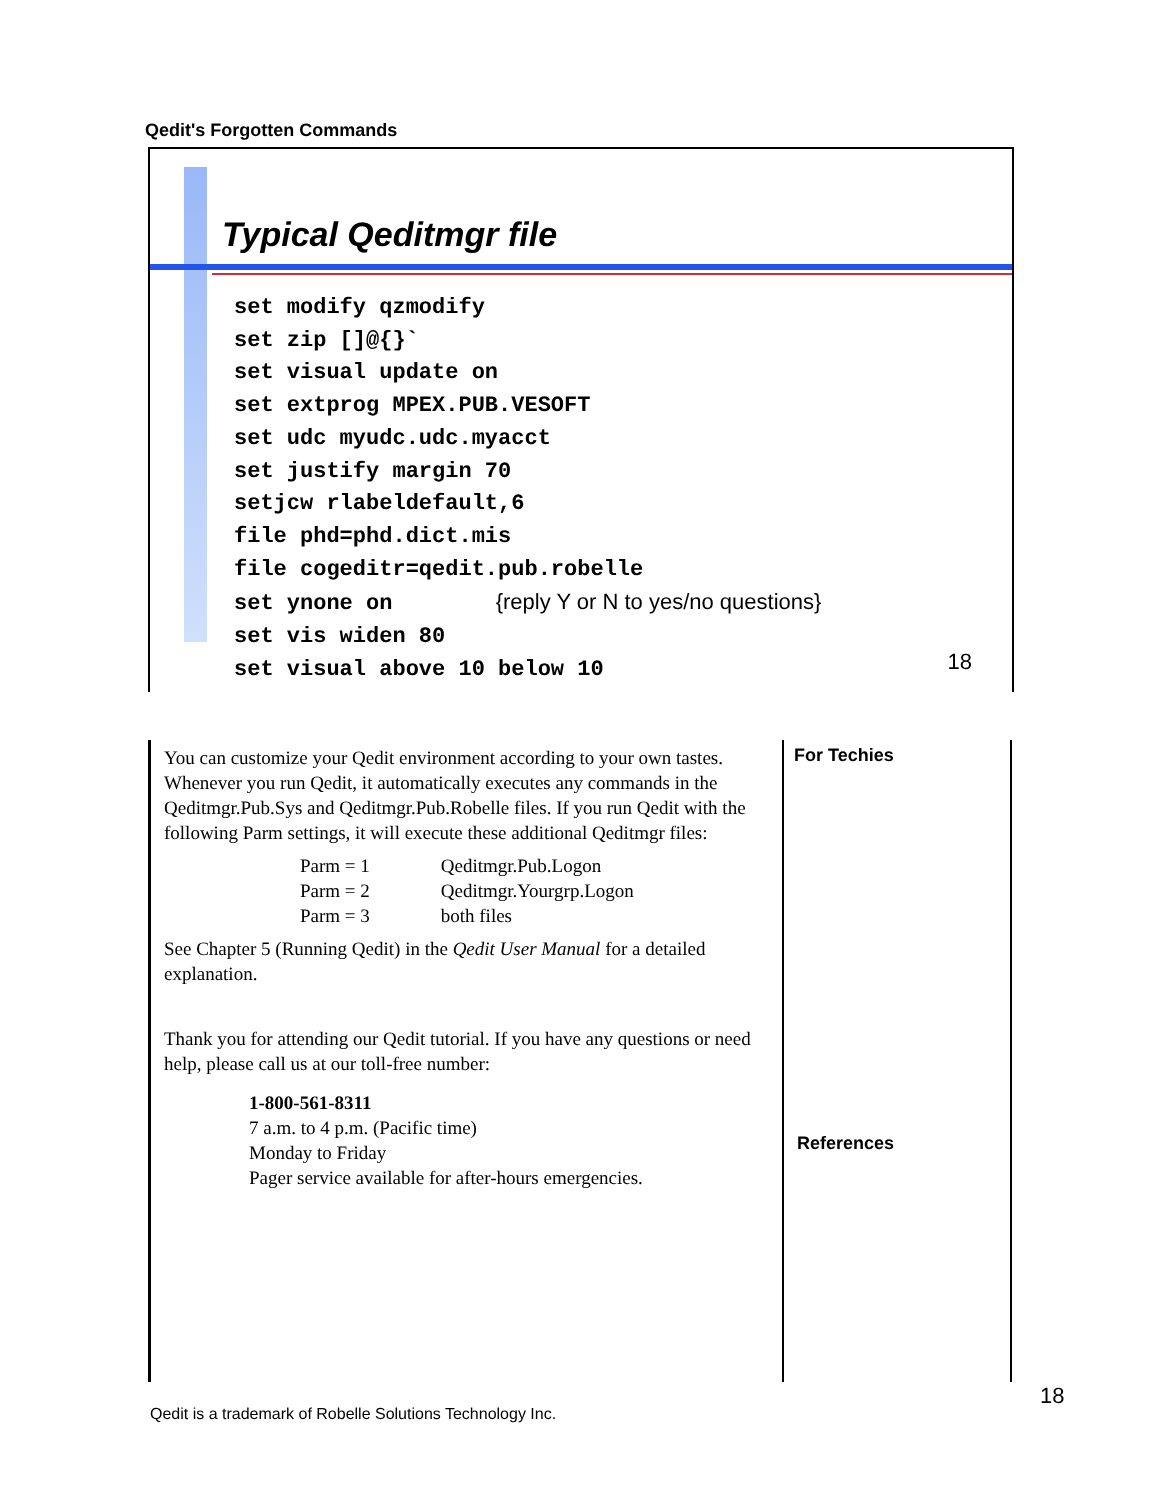Qedit's Forgotten Commands
Typical Qeditmgr file
set modify qzmodify
set zip []@{}`
set visual update on
set extprog MPEX.PUB.VESOFT
set udc myudc.udc.myacct
set justify margin 70
setjcw rlabeldefault,6
file phd=phd.dict.mis
file cogeditr=qedit.pub.robelle
set ynone on {reply Y or N to yes/no questions}
set vis widen 80
set visual above 10 below 10
18
You can customize your Qedit environment according to your own tastes. Whenever you run Qedit, it automatically executes any commands in the Qeditmgr.Pub.Sys and Qeditmgr.Pub.Robelle files. If you run Qedit with the following Parm settings, it will execute these additional Qeditmgr files:
Parm = 1 Qeditmgr.Pub.Logon
Parm = 2 Qeditmgr.Yourgrp.Logon
Parm = 3 both files
See Chapter 5 (Running Qedit) in the Qedit User Manual for a detailed explanation.
Thank you for attending our Qedit tutorial. If you have any questions or need help, please call us at our toll-free number:
1-800-561-8311
7 a.m. to 4 p.m. (Pacific time)
Monday to Friday
Pager service available for after-hours emergencies.
For Techies
References
18
Qedit is a trademark of Robelle Solutions Technology Inc.